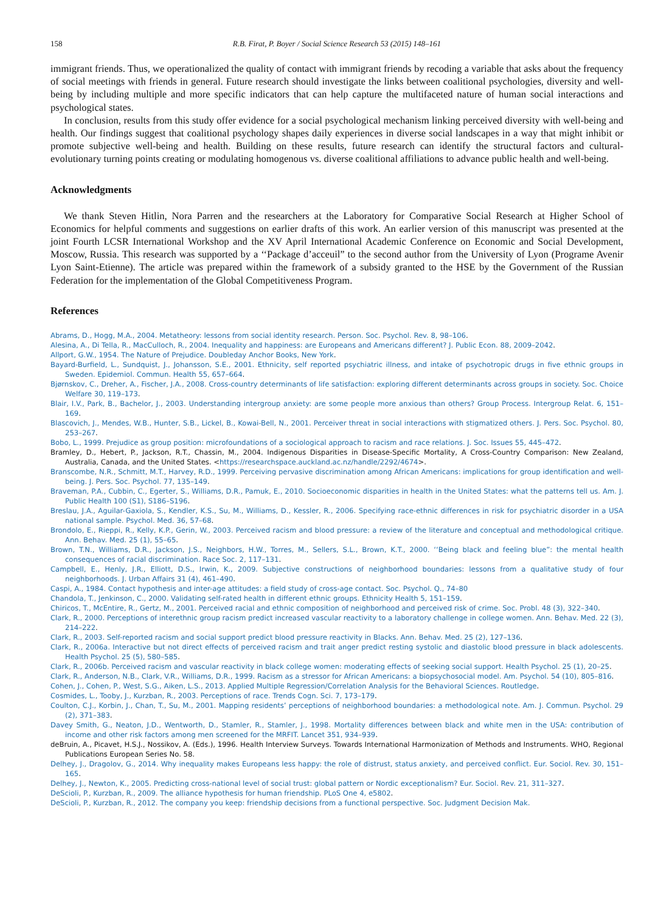158 R.B. Firat, P. Boyer / Social Science Research 53 (2015) 148–161
immigrant friends. Thus, we operationalized the quality of contact with immigrant friends by recoding a variable that asks about the frequency of social meetings with friends in general. Future research should investigate the links between coalitional psychologies, diversity and well-being by including multiple and more specific indicators that can help capture the multifaceted nature of human social interactions and psychological states.
In conclusion, results from this study offer evidence for a social psychological mechanism linking perceived diversity with well-being and health. Our findings suggest that coalitional psychology shapes daily experiences in diverse social landscapes in a way that might inhibit or promote subjective well-being and health. Building on these results, future research can identify the structural factors and cultural-evolutionary turning points creating or modulating homogenous vs. diverse coalitional affiliations to advance public health and well-being.
Acknowledgments
We thank Steven Hitlin, Nora Parren and the researchers at the Laboratory for Comparative Social Research at Higher School of Economics for helpful comments and suggestions on earlier drafts of this work. An earlier version of this manuscript was presented at the joint Fourth LCSR International Workshop and the XV April International Academic Conference on Economic and Social Development, Moscow, Russia. This research was supported by a ‘‘Package d’acceuil” to the second author from the University of Lyon (Programe Avenir Lyon Saint-Etienne). The article was prepared within the framework of a subsidy granted to the HSE by the Government of the Russian Federation for the implementation of the Global Competitiveness Program.
References
Abrams, D., Hogg, M.A., 2004. Metatheory: lessons from social identity research. Person. Soc. Psychol. Rev. 8, 98–106.
Alesina, A., Di Tella, R., MacCulloch, R., 2004. Inequality and happiness: are Europeans and Americans different? J. Public Econ. 88, 2009–2042.
Allport, G.W., 1954. The Nature of Prejudice. Doubleday Anchor Books, New York.
Bayard-Burfield, L., Sundquist, J., Johansson, S.E., 2001. Ethnicity, self reported psychiatric illness, and intake of psychotropic drugs in five ethnic groups in Sweden. Epidemiol. Commun. Health 55, 657–664.
Bjørnskov, C., Dreher, A., Fischer, J.A., 2008. Cross-country determinants of life satisfaction: exploring different determinants across groups in society. Soc. Choice Welfare 30, 119–173.
Blair, I.V., Park, B., Bachelor, J., 2003. Understanding intergroup anxiety: are some people more anxious than others? Group Process. Intergroup Relat. 6, 151–169.
Blascovich, J., Mendes, W.B., Hunter, S.B., Lickel, B., Kowai-Bell, N., 2001. Perceiver threat in social interactions with stigmatized others. J. Pers. Soc. Psychol. 80, 253–267.
Bobo, L., 1999. Prejudice as group position: microfoundations of a sociological approach to racism and race relations. J. Soc. Issues 55, 445–472.
Bramley, D., Hebert, P., Jackson, R.T., Chassin, M., 2004. Indigenous Disparities in Disease-Specific Mortality, A Cross-Country Comparison: New Zealand, Australia, Canada, and the United States. <https://researchspace.auckland.ac.nz/handle/2292/4674>.
Branscombe, N.R., Schmitt, M.T., Harvey, R.D., 1999. Perceiving pervasive discrimination among African Americans: implications for group identification and well-being. J. Pers. Soc. Psychol. 77, 135–149.
Braveman, P.A., Cubbin, C., Egerter, S., Williams, D.R., Pamuk, E., 2010. Socioeconomic disparities in health in the United States: what the patterns tell us. Am. J. Public Health 100 (S1), S186–S196.
Breslau, J.A., Aguilar-Gaxiola, S., Kendler, K.S., Su, M., Williams, D., Kessler, R., 2006. Specifying race-ethnic differences in risk for psychiatric disorder in a USA national sample. Psychol. Med. 36, 57–68.
Brondolo, E., Rieppi, R., Kelly, K.P., Gerin, W., 2003. Perceived racism and blood pressure: a review of the literature and conceptual and methodological critique. Ann. Behav. Med. 25 (1), 55–65.
Brown, T.N., Williams, D.R., Jackson, J.S., Neighbors, H.W., Torres, M., Sellers, S.L., Brown, K.T., 2000. ‘‘Being black and feeling blue”: the mental health consequences of racial discrimination. Race Soc. 2, 117–131.
Campbell, E., Henly, J.R., Elliott, D.S., Irwin, K., 2009. Subjective constructions of neighborhood boundaries: lessons from a qualitative study of four neighborhoods. J. Urban Affairs 31 (4), 461–490.
Caspi, A., 1984. Contact hypothesis and inter-age attitudes: a field study of cross-age contact. Soc. Psychol. Q., 74–80
Chandola, T., Jenkinson, C., 2000. Validating self-rated health in different ethnic groups. Ethnicity Health 5, 151–159.
Chiricos, T., McEntire, R., Gertz, M., 2001. Perceived racial and ethnic composition of neighborhood and perceived risk of crime. Soc. Probl. 48 (3), 322–340.
Clark, R., 2000. Perceptions of interethnic group racism predict increased vascular reactivity to a laboratory challenge in college women. Ann. Behav. Med. 22 (3), 214–222.
Clark, R., 2003. Self-reported racism and social support predict blood pressure reactivity in Blacks. Ann. Behav. Med. 25 (2), 127–136.
Clark, R., 2006a. Interactive but not direct effects of perceived racism and trait anger predict resting systolic and diastolic blood pressure in black adolescents. Health Psychol. 25 (5), 580–585.
Clark, R., 2006b. Perceived racism and vascular reactivity in black college women: moderating effects of seeking social support. Health Psychol. 25 (1), 20–25.
Clark, R., Anderson, N.B., Clark, V.R., Williams, D.R., 1999. Racism as a stressor for African Americans: a biopsychosocial model. Am. Psychol. 54 (10), 805–816.
Cohen, J., Cohen, P., West, S.G., Aiken, L.S., 2013. Applied Multiple Regression/Correlation Analysis for the Behavioral Sciences. Routledge.
Cosmides, L., Tooby, J., Kurzban, R., 2003. Perceptions of race. Trends Cogn. Sci. 7, 173–179.
Coulton, C.J., Korbin, J., Chan, T., Su, M., 2001. Mapping residents’ perceptions of neighborhood boundaries: a methodological note. Am. J. Commun. Psychol. 29 (2), 371–383.
Davey Smith, G., Neaton, J.D., Wentworth, D., Stamler, R., Stamler, J., 1998. Mortality differences between black and white men in the USA: contribution of income and other risk factors among men screened for the MRFIT. Lancet 351, 934–939.
deBruin, A., Picavet, H.S.J., Nossikov, A. (Eds.), 1996. Health Interview Surveys. Towards International Harmonization of Methods and Instruments. WHO, Regional Publications European Series No. 58.
Delhey, J., Dragolov, G., 2014. Why inequality makes Europeans less happy: the role of distrust, status anxiety, and perceived conflict. Eur. Sociol. Rev. 30, 151–165.
Delhey, J., Newton, K., 2005. Predicting cross-national level of social trust: global pattern or Nordic exceptionalism? Eur. Sociol. Rev. 21, 311–327.
DeScioli, P., Kurzban, R., 2009. The alliance hypothesis for human friendship. PLoS One 4, e5802.
DeScioli, P., Kurzban, R., 2012. The company you keep: friendship decisions from a functional perspective. Soc. Judgment Decision Mak.